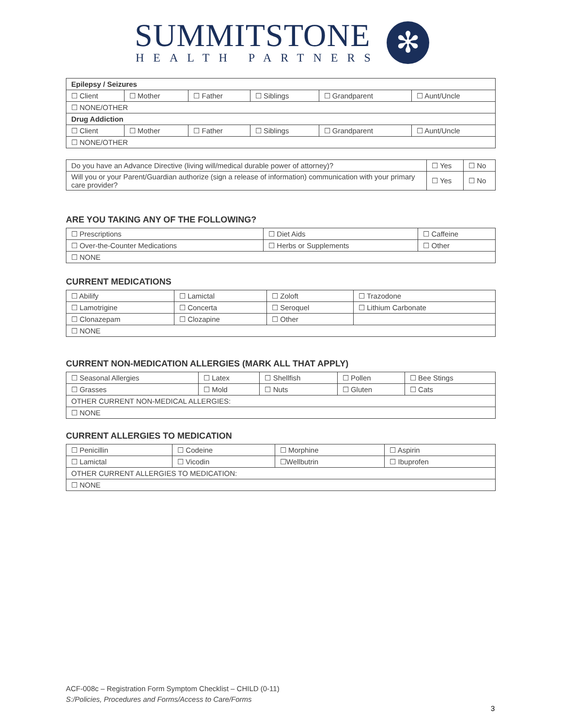SUMMITSTONE
HEALTH PARTNERS
✻
| Epilepsy / Seizures | | | | | |
| ☐ Client | ☐ Mother | ☐ Father | ☐ Siblings | ☐ Grandparent | ☐ Aunt/Uncle |
| ☐ NONE/OTHER | | | | | |
| Drug Addiction | | | | | |
| ☐ Client | ☐ Mother | ☐ Father | ☐ Siblings | ☐ Grandparent | ☐ Aunt/Uncle |
| ☐ NONE/OTHER | | | | | |
| Do you have an Advance Directive (living will/medical durable power of attorney)? | ☐ Yes | ☐ No |
| Will you or your Parent/Guardian authorize (sign a release of information) communication with your primary care provider? | ☐ Yes | ☐ No |
ARE YOU TAKING ANY OF THE FOLLOWING?
| ☐ Prescriptions | ☐ Diet Aids | ☐ Caffeine |
| ☐ Over-the-Counter Medications | ☐ Herbs or Supplements | ☐ Other |
| ☐ NONE | | |
CURRENT MEDICATIONS
| ☐ Abilify | ☐ Lamictal | ☐ Zoloft | ☐ Trazodone |
| ☐ Lamotrigine | ☐ Concerta | ☐ Seroquel | ☐ Lithium Carbonate |
| ☐ Clonazepam | ☐ Clozapine | ☐ Other | |
| ☐ NONE | | | |
CURRENT NON-MEDICATION ALLERGIES (MARK ALL THAT APPLY)
| ☐ Seasonal Allergies | ☐ Latex | ☐ Shellfish | ☐ Pollen | ☐ Bee Stings |
| ☐ Grasses | ☐ Mold | ☐ Nuts | ☐ Gluten | ☐ Cats |
| OTHER CURRENT NON-MEDICAL ALLERGIES: | | | | |
| ☐ NONE | | | | |
CURRENT ALLERGIES TO MEDICATION
| ☐ Penicillin | ☐ Codeine | ☐ Morphine | ☐ Aspirin |
| ☐ Lamictal | ☐ Vicodin | ☐Wellbutrin | ☐ Ibuprofen |
| OTHER CURRENT ALLERGIES TO MEDICATION: | | | |
| ☐ NONE | | | |
ACF-008c – Registration Form Symptom Checklist – CHILD (0-11)
S:/Policies, Procedures and Forms/Access to Care/Forms
3